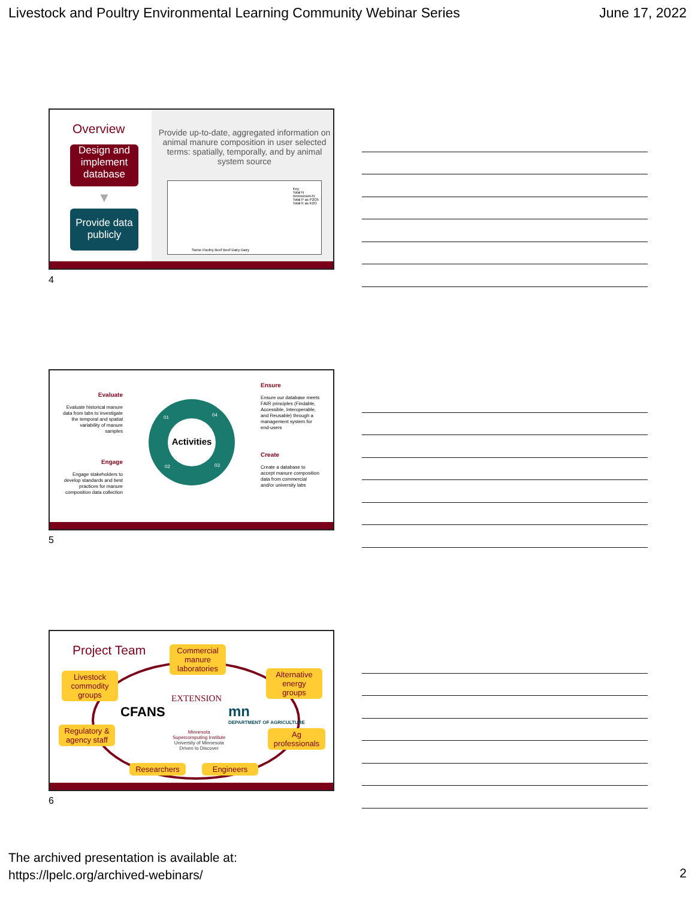Livestock and Poultry Environmental Learning Community Webinar Series June 17, 2022
Overview
Design and implement database
▼
Provide data publicly
Provide up-to-date, aggregated information on animal manure composition in user selected terms: spatially, temporally, and by animal system source
Key
Total N
Ammonium-N
Total P as P2O5
Total K as K2O
Swine Poultry Beef Beef Dairy Dairy
4
Activities
01 04
02 03
Evaluate
Evaluate historical manure data from labs to investigate the temporal and spatial variability of manure samples
Engage
Engage stakeholders to develop standards and best practices for manure composition data collection
Ensure
Ensure our database meets FAIR principles (Findable, Accessible, Interoperable, and Reusable) through a management system for end-users
Create
Create a database to accept manure composition data from commercial and/or university labs
5
Project Team
Commercial manure laboratories
Livestock commodity groups
Alternative energy groups
Regulatory & agency staff
Ag professionals
Researchers
Engineers
CFANS
EXTENSION
mn
DEPARTMENT OF AGRICULTURE
Minnesota
Supercomputing Institute
University of Minnesota
Driven to Discover
6
The archived presentation is available at:
https://lpelc.org/archived-webinars/
2